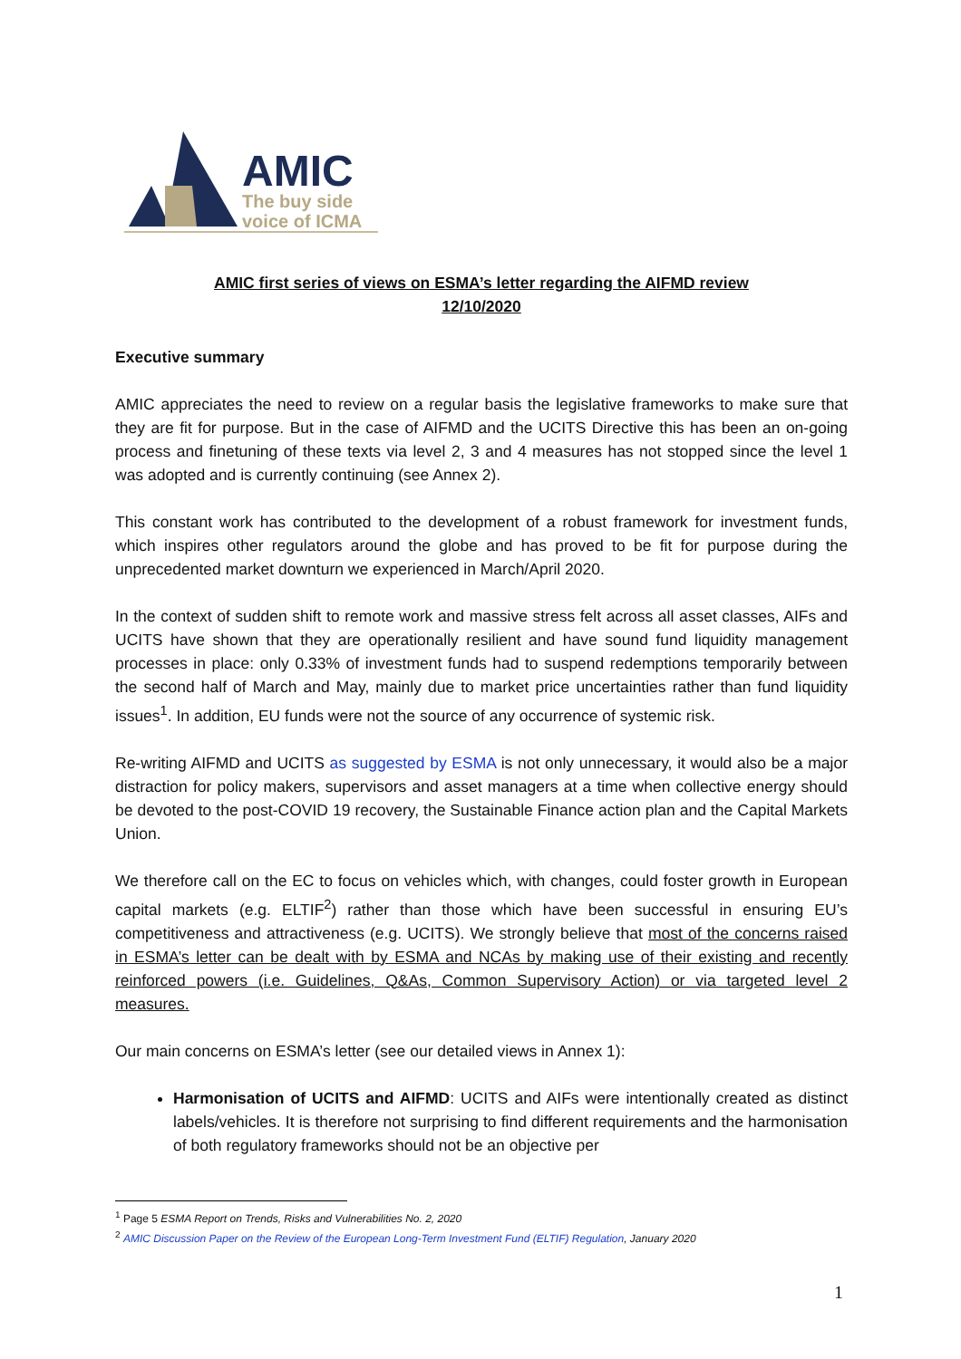AMIC
The buy side
voice of ICMA
AMIC first series of views on ESMA’s letter regarding the AIFMD review
12/10/2020
Executive summary
AMIC appreciates the need to review on a regular basis the legislative frameworks to make sure that they are fit for purpose. But in the case of AIFMD and the UCITS Directive this has been an on-going process and finetuning of these texts via level 2, 3 and 4 measures has not stopped since the level 1 was adopted and is currently continuing (see Annex 2).
This constant work has contributed to the development of a robust framework for investment funds, which inspires other regulators around the globe and has proved to be fit for purpose during the unprecedented market downturn we experienced in March/April 2020.
In the context of sudden shift to remote work and massive stress felt across all asset classes, AIFs and UCITS have shown that they are operationally resilient and have sound fund liquidity management processes in place: only 0.33% of investment funds had to suspend redemptions temporarily between the second half of March and May, mainly due to market price uncertainties rather than fund liquidity issues<sup>1</sup>. In addition, EU funds were not the source of any occurrence of systemic risk.
Re-writing AIFMD and UCITS as suggested by ESMA is not only unnecessary, it would also be a major distraction for policy makers, supervisors and asset managers at a time when collective energy should be devoted to the post-COVID 19 recovery, the Sustainable Finance action plan and the Capital Markets Union.
We therefore call on the EC to focus on vehicles which, with changes, could foster growth in European capital markets (e.g. ELTIF<sup>2</sup>) rather than those which have been successful in ensuring EU’s competitiveness and attractiveness (e.g. UCITS). We strongly believe that most of the concerns raised in ESMA’s letter can be dealt with by ESMA and NCAs by making use of their existing and recently reinforced powers (i.e. Guidelines, Q&As, Common Supervisory Action) or via targeted level 2 measures.
Our main concerns on ESMA’s letter (see our detailed views in Annex 1):
Harmonisation of UCITS and AIFMD: UCITS and AIFs were intentionally created as distinct labels/vehicles. It is therefore not surprising to find different requirements and the harmonisation of both regulatory frameworks should not be an objective per
<sup>1</sup> Page 5 ESMA Report on Trends, Risks and Vulnerabilities No. 2, 2020
<sup>2</sup> AMIC Discussion Paper on the Review of the European Long-Term Investment Fund (ELTIF) Regulation, January 2020
1